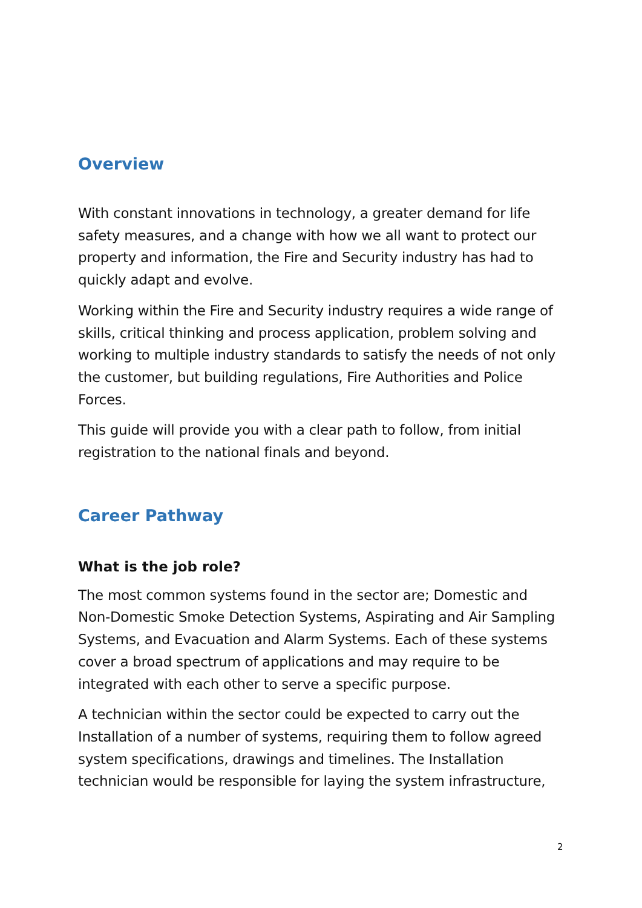Overview
With constant innovations in technology, a greater demand for life safety measures, and a change with how we all want to protect our property and information, the Fire and Security industry has had to quickly adapt and evolve.
Working within the Fire and Security industry requires a wide range of skills, critical thinking and process application, problem solving and working to multiple industry standards to satisfy the needs of not only the customer, but building regulations, Fire Authorities and Police Forces.
This guide will provide you with a clear path to follow, from initial registration to the national finals and beyond.
Career Pathway
What is the job role?
The most common systems found in the sector are; Domestic and Non-Domestic Smoke Detection Systems, Aspirating and Air Sampling Systems, and Evacuation and Alarm Systems. Each of these systems cover a broad spectrum of applications and may require to be integrated with each other to serve a specific purpose.
A technician within the sector could be expected to carry out the Installation of a number of systems, requiring them to follow agreed system specifications, drawings and timelines. The Installation technician would be responsible for laying the system infrastructure,
2